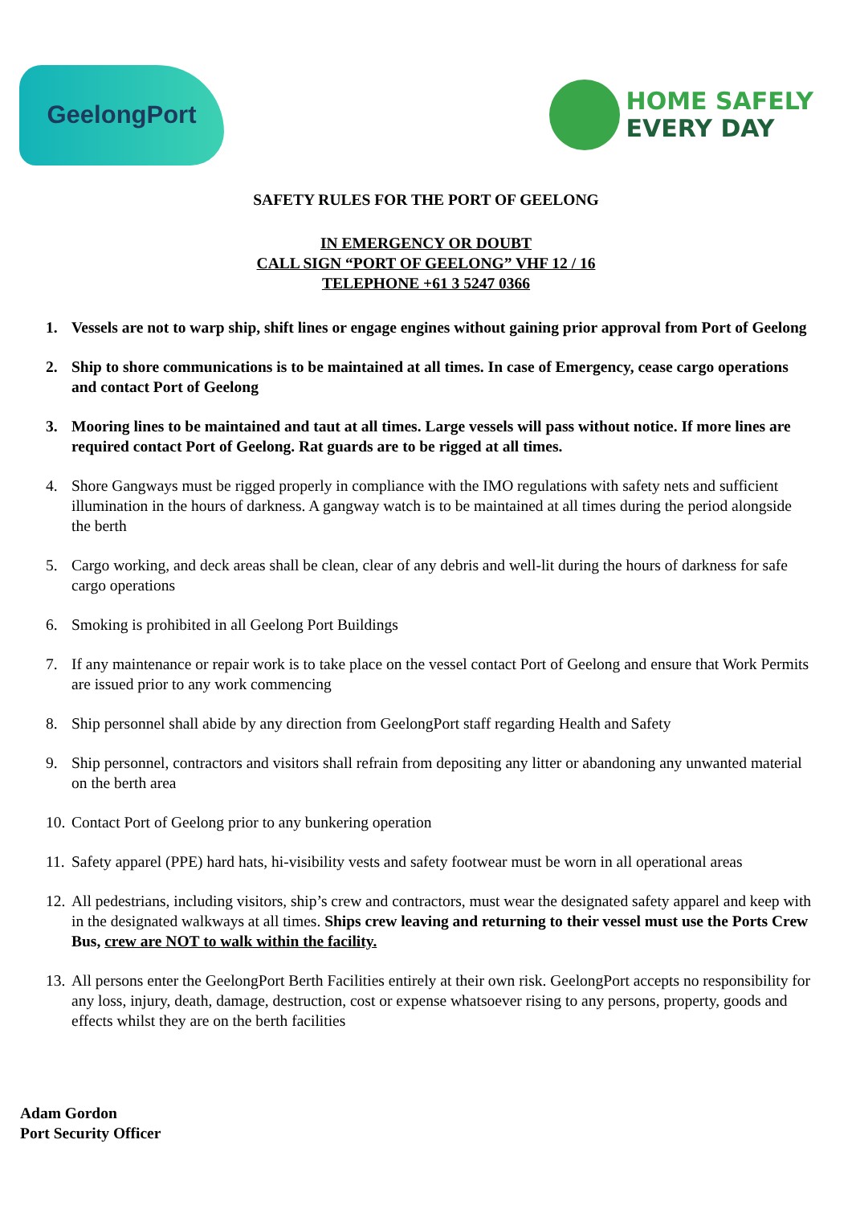GeelongPort
HOME SAFELY
EVERY DAY
SAFETY RULES FOR THE PORT OF GEELONG
IN EMERGENCY OR DOUBT
CALL SIGN “PORT OF GEELONG” VHF 12 / 16
TELEPHONE +61 3 5247 0366
1. Vessels are not to warp ship, shift lines or engage engines without gaining prior approval from Port of Geelong
2. Ship to shore communications is to be maintained at all times. In case of Emergency, cease cargo operations and contact Port of Geelong
3. Mooring lines to be maintained and taut at all times. Large vessels will pass without notice. If more lines are required contact Port of Geelong. Rat guards are to be rigged at all times.
4. Shore Gangways must be rigged properly in compliance with the IMO regulations with safety nets and sufficient illumination in the hours of darkness. A gangway watch is to be maintained at all times during the period alongside the berth
5. Cargo working, and deck areas shall be clean, clear of any debris and well-lit during the hours of darkness for safe cargo operations
6. Smoking is prohibited in all Geelong Port Buildings
7. If any maintenance or repair work is to take place on the vessel contact Port of Geelong and ensure that Work Permits are issued prior to any work commencing
8. Ship personnel shall abide by any direction from GeelongPort staff regarding Health and Safety
9. Ship personnel, contractors and visitors shall refrain from depositing any litter or abandoning any unwanted material on the berth area
10. Contact Port of Geelong prior to any bunkering operation
11. Safety apparel (PPE) hard hats, hi-visibility vests and safety footwear must be worn in all operational areas
12. All pedestrians, including visitors, ship’s crew and contractors, must wear the designated safety apparel and keep with in the designated walkways at all times. Ships crew leaving and returning to their vessel must use the Ports Crew Bus, crew are NOT to walk within the facility.
13. All persons enter the GeelongPort Berth Facilities entirely at their own risk. GeelongPort accepts no responsibility for any loss, injury, death, damage, destruction, cost or expense whatsoever rising to any persons, property, goods and effects whilst they are on the berth facilities
Adam Gordon
Port Security Officer